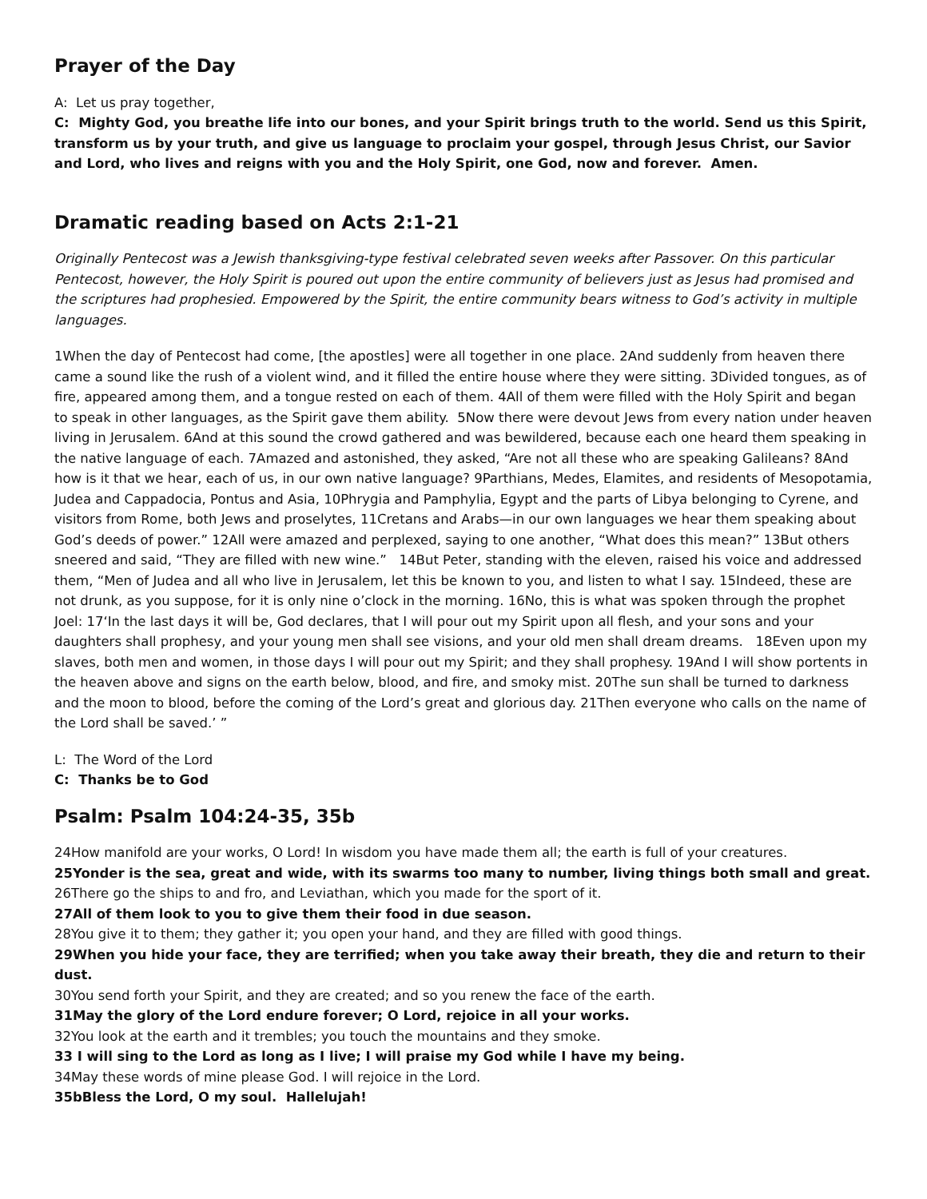Prayer of the Day
A: Let us pray together,
C: Mighty God, you breathe life into our bones, and your Spirit brings truth to the world. Send us this Spirit, transform us by your truth, and give us language to proclaim your gospel, through Jesus Christ, our Savior and Lord, who lives and reigns with you and the Holy Spirit, one God, now and forever. Amen.
Dramatic reading based on Acts 2:1-21
Originally Pentecost was a Jewish thanksgiving-type festival celebrated seven weeks after Passover. On this particular Pentecost, however, the Holy Spirit is poured out upon the entire community of believers just as Jesus had promised and the scriptures had prophesied. Empowered by the Spirit, the entire community bears witness to God’s activity in multiple languages.
1When the day of Pentecost had come, [the apostles] were all together in one place. 2And suddenly from heaven there came a sound like the rush of a violent wind, and it filled the entire house where they were sitting. 3Divided tongues, as of fire, appeared among them, and a tongue rested on each of them. 4All of them were filled with the Holy Spirit and began to speak in other languages, as the Spirit gave them ability. 5Now there were devout Jews from every nation under heaven living in Jerusalem. 6And at this sound the crowd gathered and was bewildered, because each one heard them speaking in the native language of each. 7Amazed and astonished, they asked, “Are not all these who are speaking Galileans? 8And how is it that we hear, each of us, in our own native language? 9Parthians, Medes, Elamites, and residents of Mesopotamia, Judea and Cappadocia, Pontus and Asia, 10Phrygia and Pamphylia, Egypt and the parts of Libya belonging to Cyrene, and visitors from Rome, both Jews and proselytes, 11Cretans and Arabs—in our own languages we hear them speaking about God’s deeds of power.” 12All were amazed and perplexed, saying to one another, “What does this mean?” 13But others sneered and said, “They are filled with new wine.” 14But Peter, standing with the eleven, raised his voice and addressed them, “Men of Judea and all who live in Jerusalem, let this be known to you, and listen to what I say. 15Indeed, these are not drunk, as you suppose, for it is only nine o’clock in the morning. 16No, this is what was spoken through the prophet Joel: 17‘In the last days it will be, God declares, that I will pour out my Spirit upon all flesh, and your sons and your daughters shall prophesy, and your young men shall see visions, and your old men shall dream dreams. 18Even upon my slaves, both men and women, in those days I will pour out my Spirit; and they shall prophesy. 19And I will show portents in the heaven above and signs on the earth below, blood, and fire, and smoky mist. 20The sun shall be turned to darkness and the moon to blood, before the coming of the Lord’s great and glorious day. 21Then everyone who calls on the name of the Lord shall be saved.’ ”
L: The Word of the Lord
C: Thanks be to God
Psalm: Psalm 104:24-35, 35b
24How manifold are your works, O Lord! In wisdom you have made them all; the earth is full of your creatures.
25Yonder is the sea, great and wide, with its swarms too many to number, living things both small and great.
26There go the ships to and fro, and Leviathan, which you made for the sport of it.
27All of them look to you to give them their food in due season.
28You give it to them; they gather it; you open your hand, and they are filled with good things.
29When you hide your face, they are terrified; when you take away their breath, they die and return to their dust.
30You send forth your Spirit, and they are created; and so you renew the face of the earth.
31May the glory of the Lord endure forever; O Lord, rejoice in all your works.
32You look at the earth and it trembles; you touch the mountains and they smoke.
33 I will sing to the Lord as long as I live; I will praise my God while I have my being.
34May these words of mine please God. I will rejoice in the Lord.
35bBless the Lord, O my soul. Hallelujah!